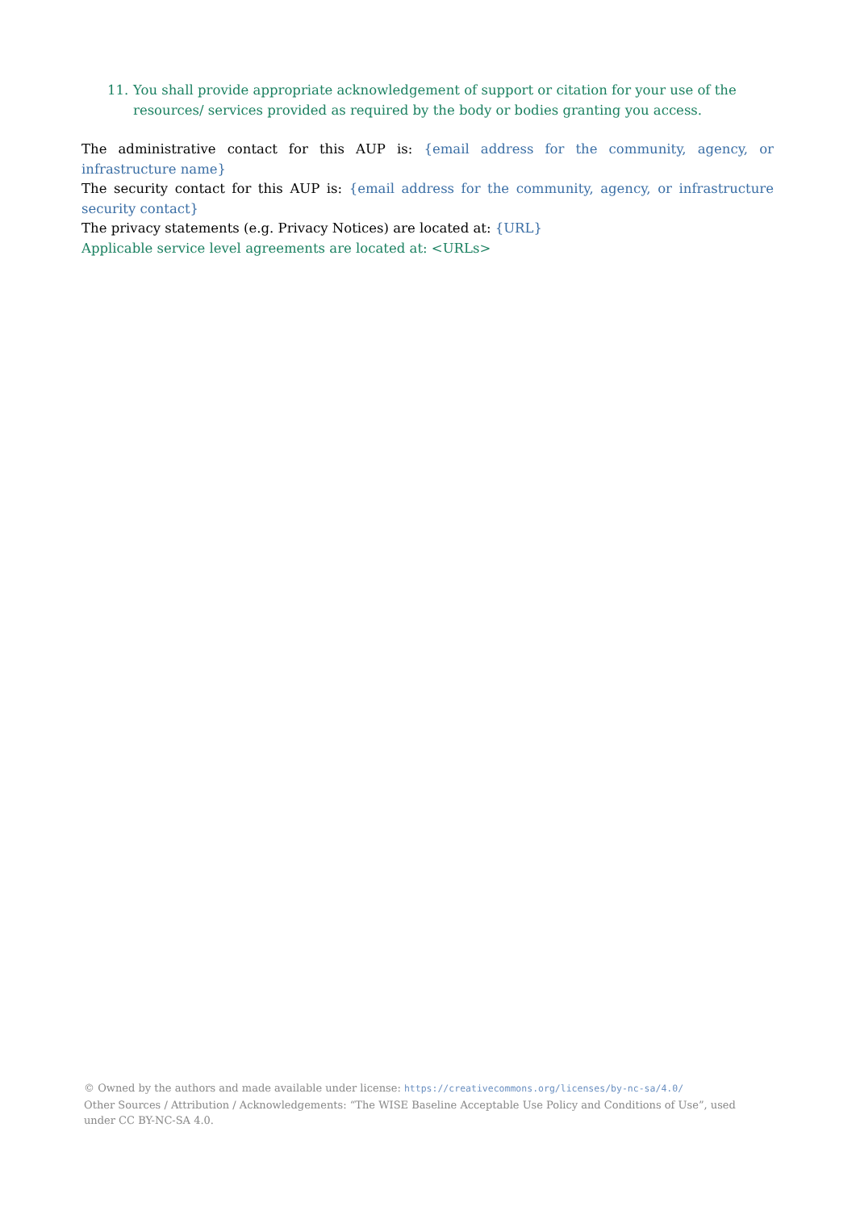11. You shall provide appropriate acknowledgement of support or citation for your use of the resources/ services provided as required by the body or bodies granting you access.
The administrative contact for this AUP is: {email address for the community, agency, or infrastructure name}
The security contact for this AUP is: {email address for the community, agency, or infrastructure security contact}
The privacy statements (e.g. Privacy Notices) are located at: {URL}
Applicable service level agreements are located at: <URLs>
© Owned by the authors and made available under license: https://creativecommons.org/licenses/by-nc-sa/4.0/
Other Sources / Attribution / Acknowledgements: “The WISE Baseline Acceptable Use Policy and Conditions of Use”, used under CC BY-NC-SA 4.0.